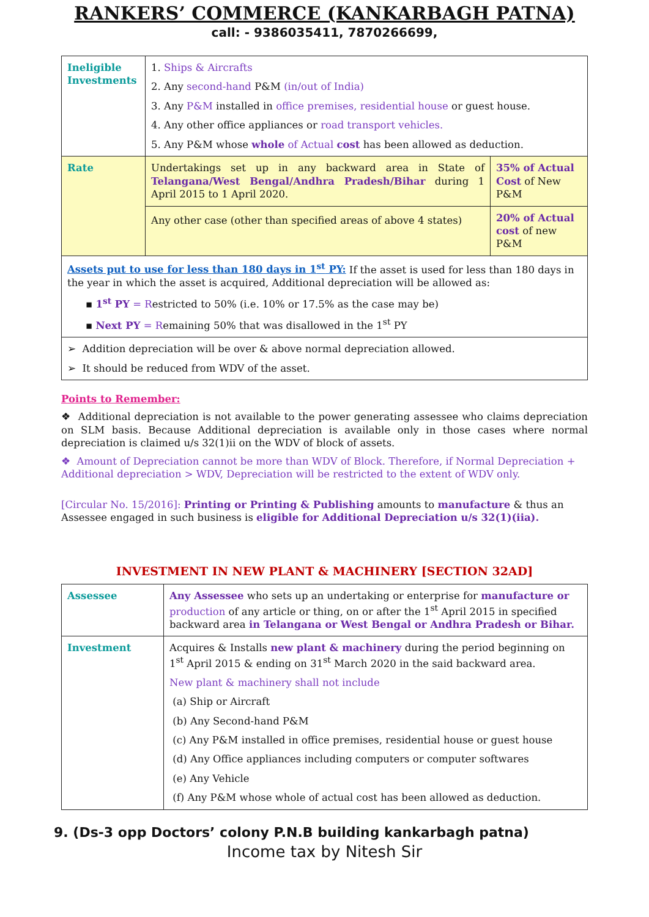RANKERS’ COMMERCE (KANKARBAGH PATNA)
call: - 9386035411, 7870266699,
| Ineligible Investments | 1. Ships & Aircrafts 2. Any second-hand P&M (in/out of India) 3. Any P&M installed in office premises, residential house or guest house. 4. Any other office appliances or road transport vehicles. 5. Any P&M whose whole of Actual cost has been allowed as deduction. | |
| Rate | Undertakings set up in any backward area in State of Telangana/West Bengal/Andhra Pradesh/Bihar during 1 April 2015 to 1 April 2020. | 35% of Actual Cost of New P&M |
| | Any other case (other than specified areas of above 4 states) | 20% of Actual cost of new P&M |
| Assets put to use for less than 180 days in 1<sup>st</sup> PY: If the asset is used for less than 180 days in the year in which the asset is acquired, Additional depreciation will be allowed as: ▪ 1<sup>st</sup> PY = R estricted to 50% (i.e. 10% or 17.5% as the case may be) ▪ Next PY = R emaining 50% that was disallowed in the 1<sup>st</sup> PY | | |
| ➢ Addition depreciation will be over & above normal depreciation allowed. ➢ It should be reduced from WDV of the asset. | | |
Points to Remember:
❖ Additional depreciation is not available to the power generating assessee who claims depreciation on SLM basis. Because Additional depreciation is available only in those cases where normal depreciation is claimed u/s 32(1)ii on the WDV of block of assets.
❖ Amount of Depreciation cannot be more than WDV of Block. Therefore, if Normal Depreciation + Additional depreciation > WDV, Depreciation will be restricted to the extent of WDV only.
[Circular No. 15/2016]: Printing or Printing & Publishing amounts to manufacture & thus an Assessee engaged in such business is eligible for Additional Depreciation u/s 32(1)(iia).
INVESTMENT IN NEW PLANT & MACHINERY [SECTION 32AD]
| Assessee | Any Assessee who sets up an undertaking or enterprise for manufacture or production of any article or thing, on or after the 1<sup>st</sup> April 2015 in specified backward area in Telangana or West Bengal or Andhra Pradesh or Bihar. |
| Investment | Acquires & Installs new plant & machinery during the period beginning on 1<sup>st</sup> April 2015 & ending on 31<sup>st</sup> March 2020 in the said backward area. New plant & machinery shall not include (a) Ship or Aircraft (b) Any Second-hand P&M (c) Any P&M installed in office premises, residential house or guest house (d) Any Office appliances including computers or computer softwares (e) Any Vehicle (f) Any P&M whose whole of actual cost has been allowed as deduction. |
9. (Ds-3 opp Doctors’ colony P.N.B building kankarbagh patna)
Income tax by Nitesh Sir